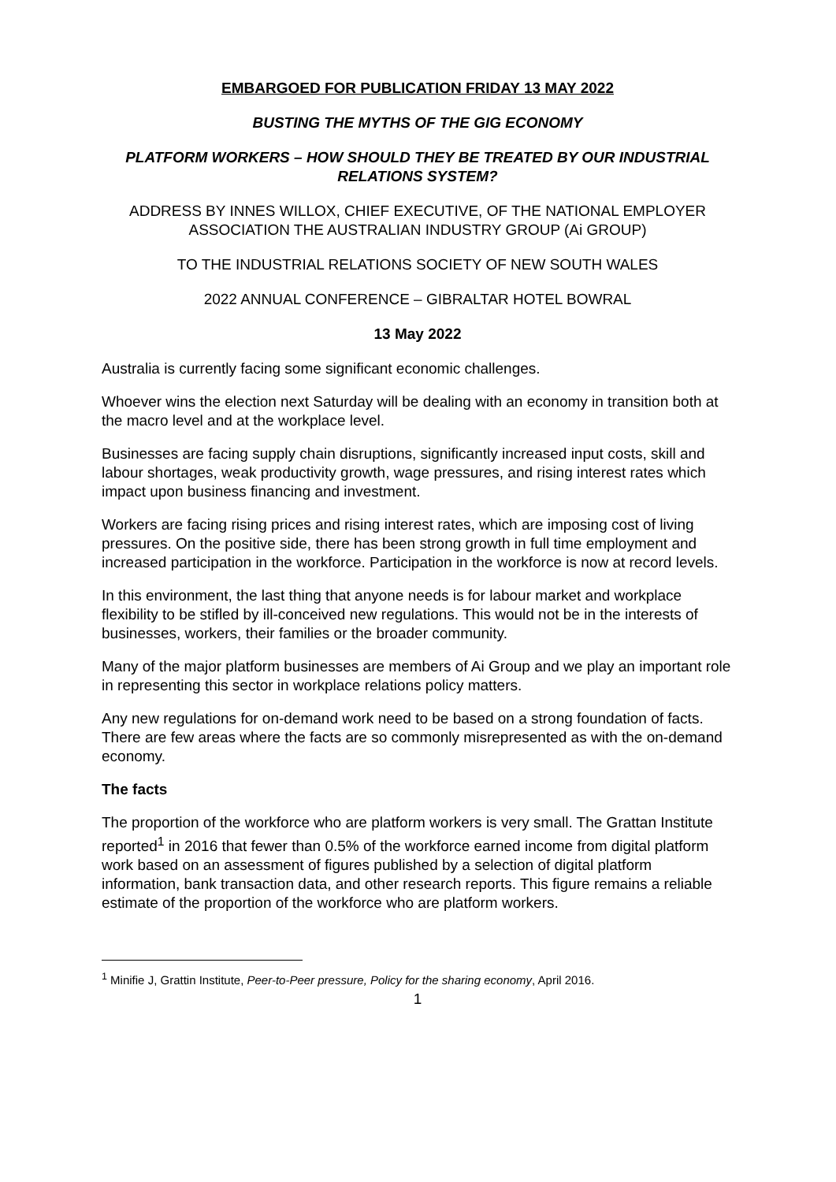EMBARGOED FOR PUBLICATION FRIDAY 13 MAY 2022
BUSTING THE MYTHS OF THE GIG ECONOMY
PLATFORM WORKERS – HOW SHOULD THEY BE TREATED BY OUR INDUSTRIAL RELATIONS SYSTEM?
ADDRESS BY INNES WILLOX, CHIEF EXECUTIVE, OF THE NATIONAL EMPLOYER ASSOCIATION THE AUSTRALIAN INDUSTRY GROUP (Ai GROUP)
TO THE INDUSTRIAL RELATIONS SOCIETY OF NEW SOUTH WALES
2022 ANNUAL CONFERENCE – GIBRALTAR HOTEL BOWRAL
13 May 2022
Australia is currently facing some significant economic challenges.
Whoever wins the election next Saturday will be dealing with an economy in transition both at the macro level and at the workplace level.
Businesses are facing supply chain disruptions, significantly increased input costs, skill and labour shortages, weak productivity growth, wage pressures, and rising interest rates which impact upon business financing and investment.
Workers are facing rising prices and rising interest rates, which are imposing cost of living pressures. On the positive side, there has been strong growth in full time employment and increased participation in the workforce. Participation in the workforce is now at record levels.
In this environment, the last thing that anyone needs is for labour market and workplace flexibility to be stifled by ill-conceived new regulations. This would not be in the interests of businesses, workers, their families or the broader community.
Many of the major platform businesses are members of Ai Group and we play an important role in representing this sector in workplace relations policy matters.
Any new regulations for on-demand work need to be based on a strong foundation of facts. There are few areas where the facts are so commonly misrepresented as with the on-demand economy.
The facts
The proportion of the workforce who are platform workers is very small. The Grattan Institute reported<sup>1</sup> in 2016 that fewer than 0.5% of the workforce earned income from digital platform work based on an assessment of figures published by a selection of digital platform information, bank transaction data, and other research reports. This figure remains a reliable estimate of the proportion of the workforce who are platform workers.
<sup>1</sup> Minifie J, Grattin Institute, Peer-to-Peer pressure, Policy for the sharing economy, April 2016.
1